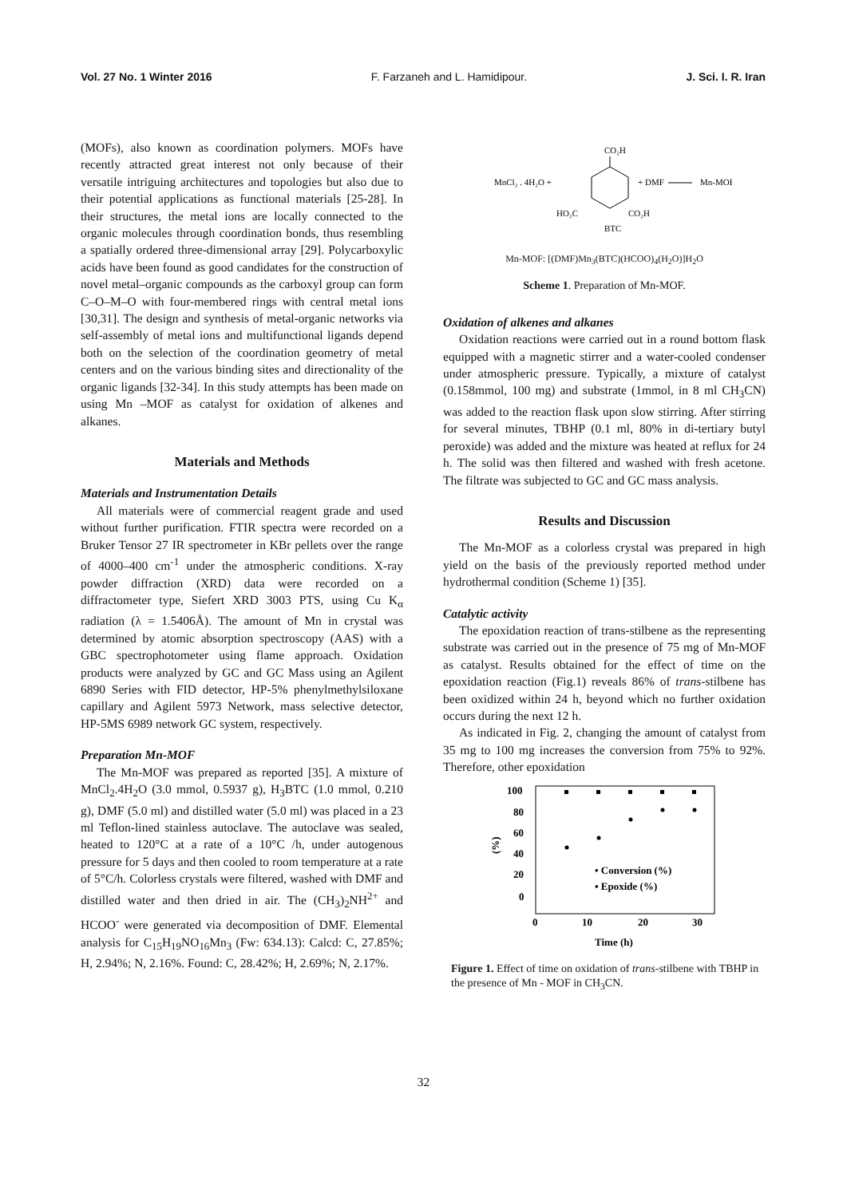Vol. 27 No. 1 Winter 2016 F. Farzaneh and L. Hamidipour. J. Sci. I. R. Iran
(MOFs), also known as coordination polymers. MOFs have recently attracted great interest not only because of their versatile intriguing architectures and topologies but also due to their potential applications as functional materials [25-28]. In their structures, the metal ions are locally connected to the organic molecules through coordination bonds, thus resembling a spatially ordered three-dimensional array [29]. Polycarboxylic acids have been found as good candidates for the construction of novel metal–organic compounds as the carboxyl group can form C–O–M–O with four-membered rings with central metal ions [30,31]. The design and synthesis of metal-organic networks via self-assembly of metal ions and multifunctional ligands depend both on the selection of the coordination geometry of metal centers and on the various binding sites and directionality of the organic ligands [32-34]. In this study attempts has been made on using Mn –MOF as catalyst for oxidation of alkenes and alkanes.
Materials and Methods
Materials and Instrumentation Details
All materials were of commercial reagent grade and used without further purification. FTIR spectra were recorded on a Bruker Tensor 27 IR spectrometer in KBr pellets over the range of 4000–400 cm<sup>-1</sup> under the atmospheric conditions. X-ray powder diffraction (XRD) data were recorded on a diffractometer type, Siefert XRD 3003 PTS, using Cu K<sub>α</sub> radiation (λ = 1.5406Å). The amount of Mn in crystal was determined by atomic absorption spectroscopy (AAS) with a GBC spectrophotometer using flame approach. Oxidation products were analyzed by GC and GC Mass using an Agilent 6890 Series with FID detector, HP-5% phenylmethylsiloxane capillary and Agilent 5973 Network, mass selective detector, HP-5MS 6989 network GC system, respectively.
Preparation Mn-MOF
The Mn-MOF was prepared as reported [35]. A mixture of MnCl<sub>2</sub>.4H<sub>2</sub>O (3.0 mmol, 0.5937 g), H<sub>3</sub>BTC (1.0 mmol, 0.210 g), DMF (5.0 ml) and distilled water (5.0 ml) was placed in a 23 ml Teflon-lined stainless autoclave. The autoclave was sealed, heated to 120°C at a rate of a 10°C /h, under autogenous pressure for 5 days and then cooled to room temperature at a rate of 5°C/h. Colorless crystals were filtered, washed with DMF and distilled water and then dried in air. The (CH<sub>3</sub>)<sub>2</sub>NH<sup>2+</sup> and HCOO<sup>-</sup> were generated via decomposition of DMF. Elemental analysis for C<sub>15</sub>H<sub>19</sub>NO<sub>16</sub>Mn<sub>3</sub> (Fw: 634.13): Calcd: C, 27.85%; H, 2.94%; N, 2.16%. Found: C, 28.42%; H, 2.69%; N, 2.17%.
CO₂H
MnCl₂ . 4H₂O +
+ DMF
Mn-MOF
HO₂C
CO₂H
BTC
Mn-MOF: [(DMF)Mn<sub>3</sub>(BTC)(HCOO)<sub>4</sub>(H<sub>2</sub>O)]H<sub>2</sub>O
Scheme 1. Preparation of Mn-MOF.
Oxidation of alkenes and alkanes
Oxidation reactions were carried out in a round bottom flask equipped with a magnetic stirrer and a water-cooled condenser under atmospheric pressure. Typically, a mixture of catalyst (0.158mmol, 100 mg) and substrate (1mmol, in 8 ml CH<sub>3</sub>CN) was added to the reaction flask upon slow stirring. After stirring for several minutes, TBHP (0.1 ml, 80% in di-tertiary butyl peroxide) was added and the mixture was heated at reflux for 24 h. The solid was then filtered and washed with fresh acetone. The filtrate was subjected to GC and GC mass analysis.
Results and Discussion
The Mn-MOF as a colorless crystal was prepared in high yield on the basis of the previously reported method under hydrothermal condition (Scheme 1) [35].
Catalytic activity
The epoxidation reaction of trans-stilbene as the representing substrate was carried out in the presence of 75 mg of Mn-MOF as catalyst. Results obtained for the effect of time on the epoxidation reaction (Fig.1) reveals 86% of trans-stilbene has been oxidized within 24 h, beyond which no further oxidation occurs during the next 12 h.
As indicated in Fig. 2, changing the amount of catalyst from 35 mg to 100 mg increases the conversion from 75% to 92%. Therefore, other epoxidation
100
80
60
40
20
0
(%)
0
10
20
30
Time (h)
• Conversion (%)
▪ Epoxide (%)
Figure 1. Effect of time on oxidation of trans-stilbene with TBHP in the presence of Mn - MOF in CH<sub>3</sub>CN.
32